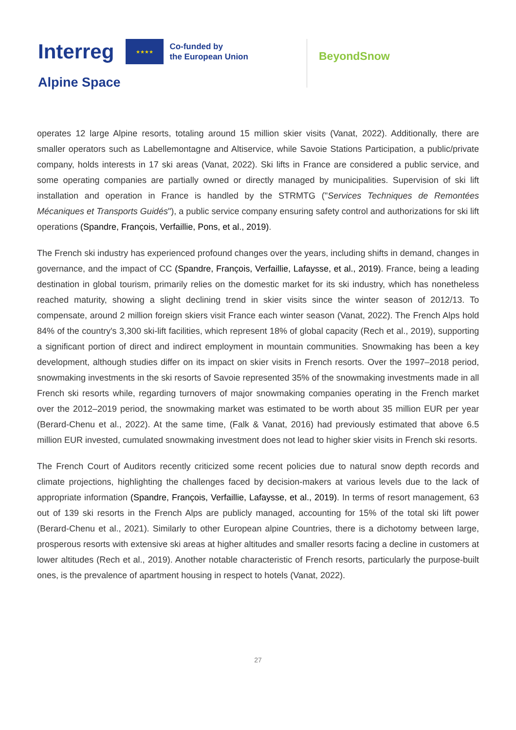Interreg
★★★★
Co-funded by
the European Union
Alpine Space
BeyondSnow
operates 12 large Alpine resorts, totaling around 15 million skier visits (Vanat, 2022). Additionally, there are smaller operators such as Labellemontagne and Altiservice, while Savoie Stations Participation, a public/private company, holds interests in 17 ski areas (Vanat, 2022). Ski lifts in France are considered a public service, and some operating companies are partially owned or directly managed by municipalities. Supervision of ski lift installation and operation in France is handled by the STRMTG ("Services Techniques de Remontées Mécaniques et Transports Guidés"), a public service company ensuring safety control and authorizations for ski lift operations (Spandre, François, Verfaillie, Pons, et al., 2019).
The French ski industry has experienced profound changes over the years, including shifts in demand, changes in governance, and the impact of CC (Spandre, François, Verfaillie, Lafaysse, et al., 2019). France, being a leading destination in global tourism, primarily relies on the domestic market for its ski industry, which has nonetheless reached maturity, showing a slight declining trend in skier visits since the winter season of 2012/13. To compensate, around 2 million foreign skiers visit France each winter season (Vanat, 2022). The French Alps hold 84% of the country's 3,300 ski-lift facilities, which represent 18% of global capacity (Rech et al., 2019), supporting a significant portion of direct and indirect employment in mountain communities. Snowmaking has been a key development, although studies differ on its impact on skier visits in French resorts. Over the 1997–2018 period, snowmaking investments in the ski resorts of Savoie represented 35% of the snowmaking investments made in all French ski resorts while, regarding turnovers of major snowmaking companies operating in the French market over the 2012–2019 period, the snowmaking market was estimated to be worth about 35 million EUR per year (Berard-Chenu et al., 2022). At the same time, (Falk & Vanat, 2016) had previously estimated that above 6.5 million EUR invested, cumulated snowmaking investment does not lead to higher skier visits in French ski resorts.
The French Court of Auditors recently criticized some recent policies due to natural snow depth records and climate projections, highlighting the challenges faced by decision-makers at various levels due to the lack of appropriate information (Spandre, François, Verfaillie, Lafaysse, et al., 2019). In terms of resort management, 63 out of 139 ski resorts in the French Alps are publicly managed, accounting for 15% of the total ski lift power (Berard-Chenu et al., 2021). Similarly to other European alpine Countries, there is a dichotomy between large, prosperous resorts with extensive ski areas at higher altitudes and smaller resorts facing a decline in customers at lower altitudes (Rech et al., 2019). Another notable characteristic of French resorts, particularly the purpose-built ones, is the prevalence of apartment housing in respect to hotels (Vanat, 2022).
27